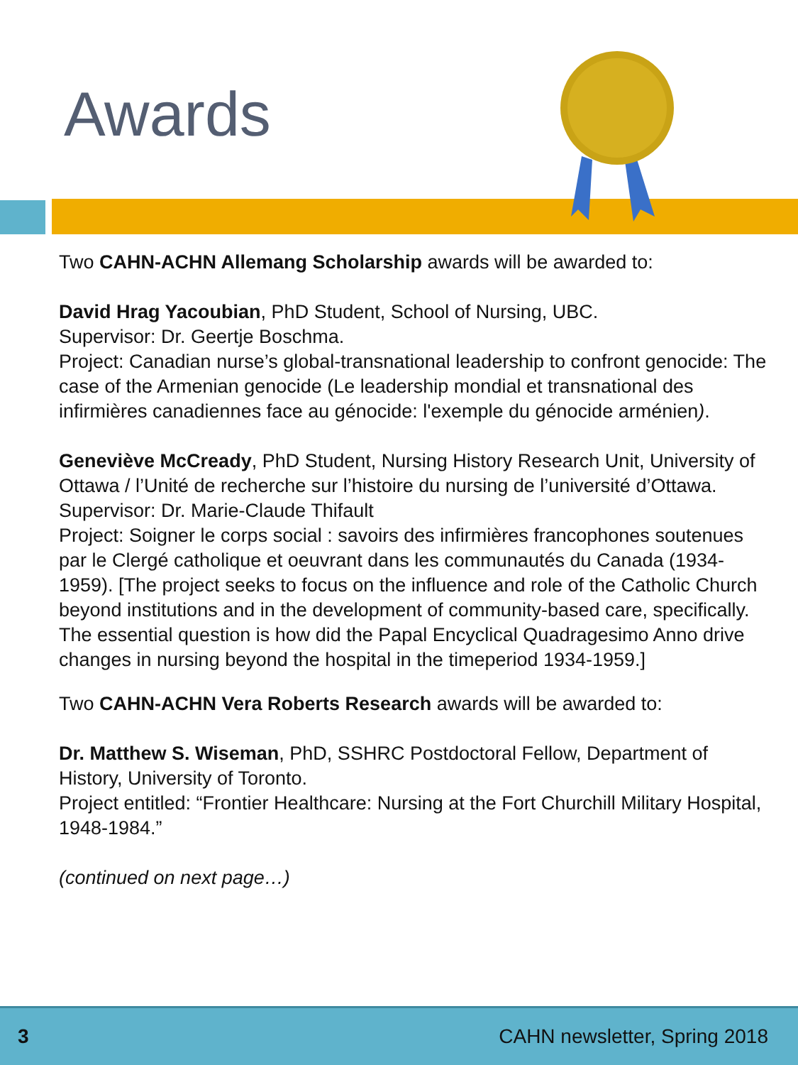Awards
Two CAHN-ACHN Allemang Scholarship awards will be awarded to:
David Hrag Yacoubian, PhD Student, School of Nursing, UBC.
Supervisor: Dr. Geertje Boschma.
Project: Canadian nurse’s global-transnational leadership to confront genocide: The case of the Armenian genocide (Le leadership mondial et transnational des infirmières canadiennes face au génocide: l'exemple du génocide arménien).
Geneviève McCready, PhD Student, Nursing History Research Unit, University of Ottawa / l’Unité de recherche sur l’histoire du nursing de l’université d’Ottawa.
Supervisor: Dr. Marie-Claude Thifault
Project: Soigner le corps social : savoirs des infirmières francophones soutenues par le Clergé catholique et oeuvrant dans les communautés du Canada (1934-1959). [The project seeks to focus on the influence and role of the Catholic Church beyond institutions and in the development of community-based care, specifically. The essential question is how did the Papal Encyclical Quadragesimo Anno drive changes in nursing beyond the hospital in the timeperiod 1934-1959.]
Two CAHN-ACHN Vera Roberts Research awards will be awarded to:
Dr. Matthew S. Wiseman, PhD, SSHRC Postdoctoral Fellow, Department of History, University of Toronto.
Project entitled: “Frontier Healthcare: Nursing at the Fort Churchill Military Hospital, 1948-1984.”
(continued on next page…)
3 CAHN newsletter, Spring 2018